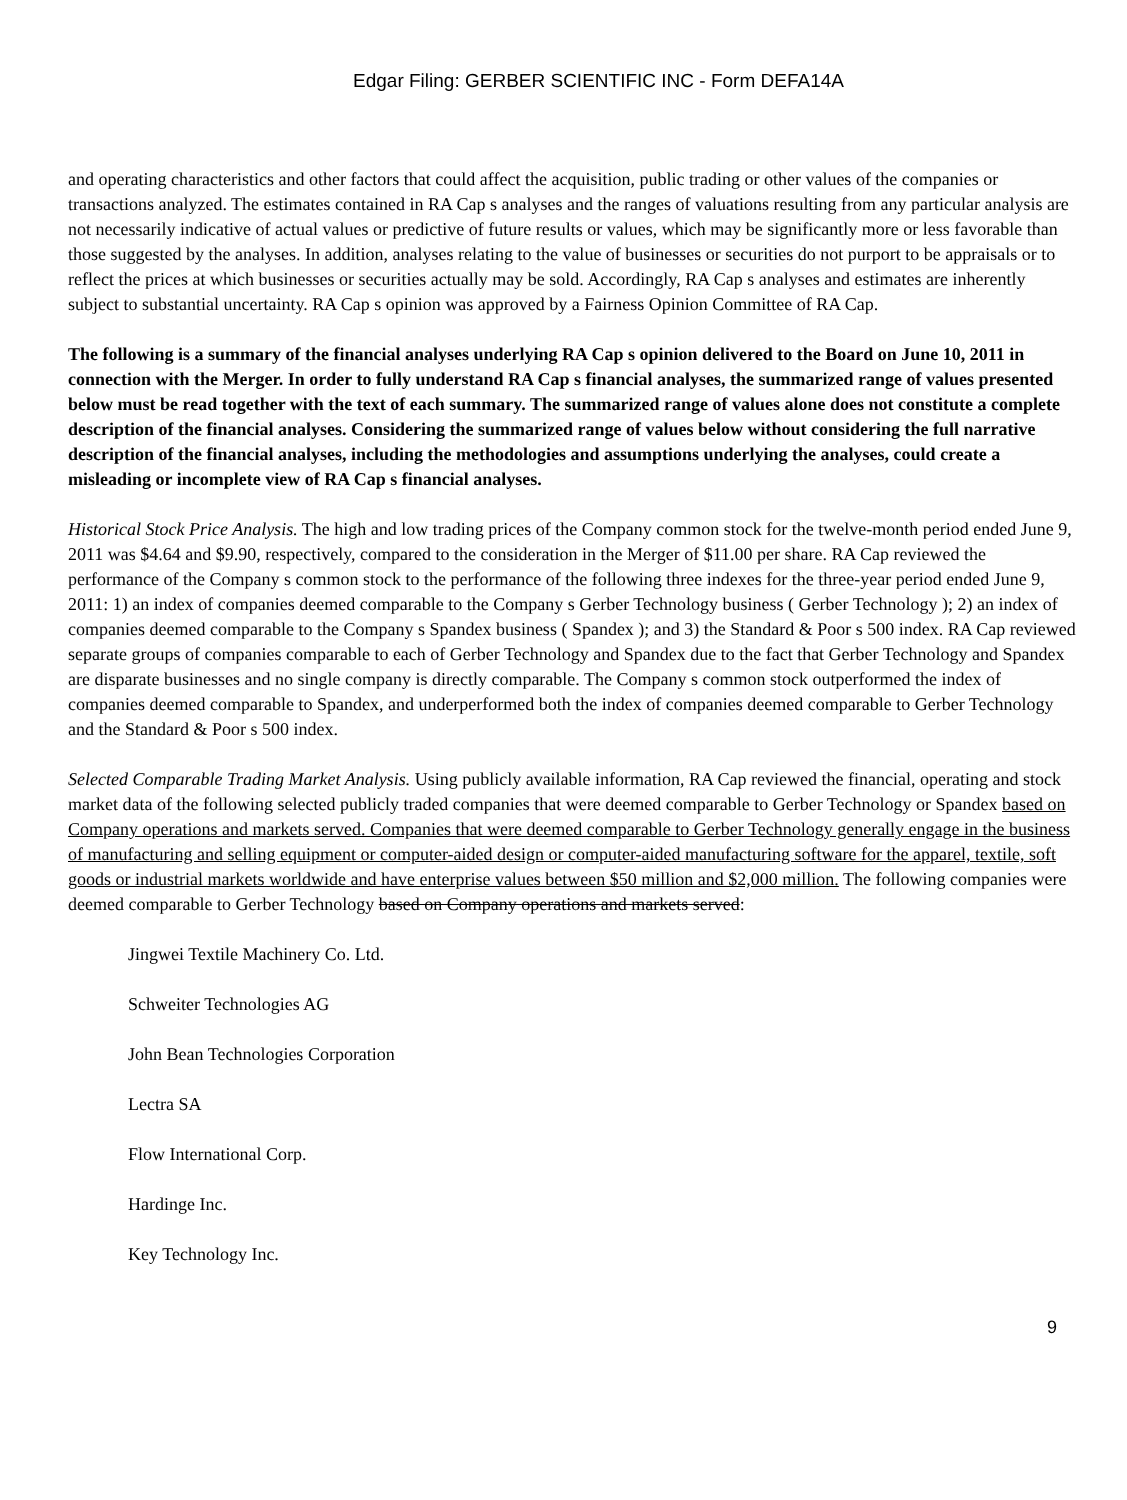Edgar Filing: GERBER SCIENTIFIC INC - Form DEFA14A
and operating characteristics and other factors that could affect the acquisition, public trading or other values of the companies or transactions analyzed. The estimates contained in RA Cap s analyses and the ranges of valuations resulting from any particular analysis are not necessarily indicative of actual values or predictive of future results or values, which may be significantly more or less favorable than those suggested by the analyses. In addition, analyses relating to the value of businesses or securities do not purport to be appraisals or to reflect the prices at which businesses or securities actually may be sold. Accordingly, RA Cap s analyses and estimates are inherently subject to substantial uncertainty. RA Cap s opinion was approved by a Fairness Opinion Committee of RA Cap.
The following is a summary of the financial analyses underlying RA Cap s opinion delivered to the Board on June 10, 2011 in connection with the Merger. In order to fully understand RA Cap s financial analyses, the summarized range of values presented below must be read together with the text of each summary. The summarized range of values alone does not constitute a complete description of the financial analyses. Considering the summarized range of values below without considering the full narrative description of the financial analyses, including the methodologies and assumptions underlying the analyses, could create a misleading or incomplete view of RA Cap s financial analyses.
Historical Stock Price Analysis. The high and low trading prices of the Company common stock for the twelve-month period ended June 9, 2011 was $4.64 and $9.90, respectively, compared to the consideration in the Merger of $11.00 per share. RA Cap reviewed the performance of the Company s common stock to the performance of the following three indexes for the three-year period ended June 9, 2011: 1) an index of companies deemed comparable to the Company s Gerber Technology business ( Gerber Technology ); 2) an index of companies deemed comparable to the Company s Spandex business ( Spandex ); and 3) the Standard & Poor s 500 index. RA Cap reviewed separate groups of companies comparable to each of Gerber Technology and Spandex due to the fact that Gerber Technology and Spandex are disparate businesses and no single company is directly comparable. The Company s common stock outperformed the index of companies deemed comparable to Spandex, and underperformed both the index of companies deemed comparable to Gerber Technology and the Standard & Poor s 500 index.
Selected Comparable Trading Market Analysis. Using publicly available information, RA Cap reviewed the financial, operating and stock market data of the following selected publicly traded companies that were deemed comparable to Gerber Technology or Spandex based on Company operations and markets served. Companies that were deemed comparable to Gerber Technology generally engage in the business of manufacturing and selling equipment or computer-aided design or computer-aided manufacturing software for the apparel, textile, soft goods or industrial markets worldwide and have enterprise values between $50 million and $2,000 million. The following companies were deemed comparable to Gerber Technology based on Company operations and markets served:
Jingwei Textile Machinery Co. Ltd.
Schweiter Technologies AG
John Bean Technologies Corporation
Lectra SA
Flow International Corp.
Hardinge Inc.
Key Technology Inc.
9